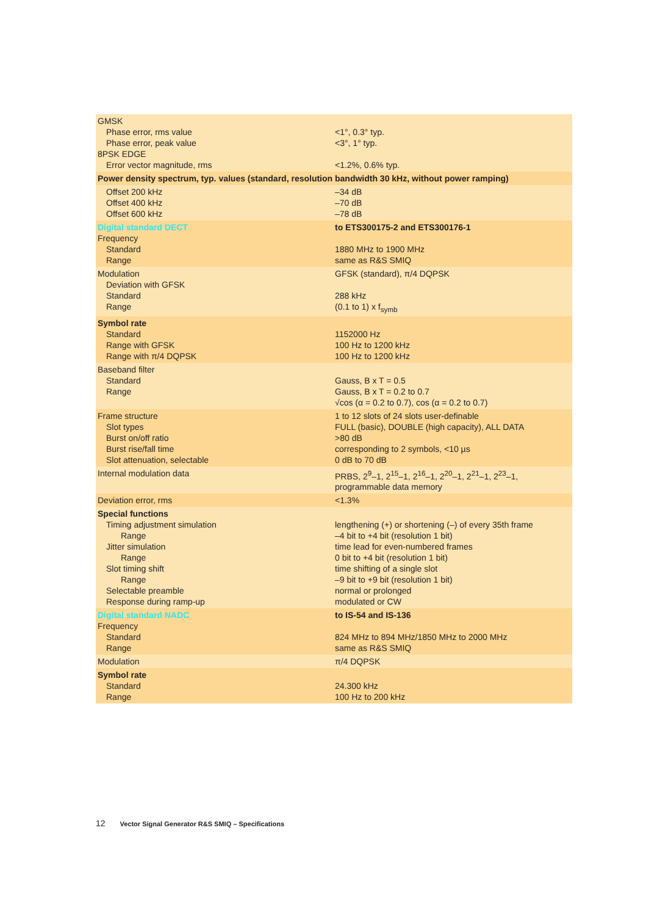| GMSK Phase error, rms value Phase error, peak value 8PSK EDGE Error vector magnitude, rms | <1°, 0.3° typ. <3°, 1° typ. <1.2%, 0.6% typ. |
| Power density spectrum, typ. values (standard, resolution bandwidth 30 kHz, without power ramping) | |
| Offset 200 kHz Offset 400 kHz Offset 600 kHz | –34 dB –70 dB –78 dB |
| Digital standard DECT Frequency Standard Range | to ETS300175-2 and ETS300176-1 1880 MHz to 1900 MHz same as R&S SMIQ |
| Modulation Deviation with GFSK Standard Range | GFSK (standard), π/4 DQPSK 288 kHz (0.1 to 1) x f<sub>symb</sub> |
| Symbol rate Standard Range with GFSK Range with π/4 DQPSK | 1152000 Hz 100 Hz to 1200 kHz 100 Hz to 1200 kHz |
| Baseband filter Standard Range | Gauss, B x T = 0.5 Gauss, B x T = 0.2 to 0.7 √cos (α = 0.2 to 0.7), cos (α = 0.2 to 0.7) |
| Frame structure Slot types Burst on/off ratio Burst rise/fall time Slot attenuation, selectable | 1 to 12 slots of 24 slots user-definable FULL (basic), DOUBLE (high capacity), ALL DATA >80 dB corresponding to 2 symbols, <10 µs 0 dB to 70 dB |
| Internal modulation data | PRBS, 2<sup>9</sup>–1, 2<sup>15</sup>–1, 2<sup>16</sup>–1, 2<sup>20</sup>–1, 2<sup>21</sup>–1, 2<sup>23</sup>–1, programmable data memory |
| Deviation error, rms | <1.3% |
| Special functions Timing adjustment simulation Range Jitter simulation Range Slot timing shift Range Selectable preamble Response during ramp-up | lengthening (+) or shortening (–) of every 35th frame –4 bit to +4 bit (resolution 1 bit) time lead for even-numbered frames 0 bit to +4 bit (resolution 1 bit) time shifting of a single slot –9 bit to +9 bit (resolution 1 bit) normal or prolonged modulated or CW |
| Digital standard NADC Frequency Standard Range | to IS-54 and IS-136 824 MHz to 894 MHz/1850 MHz to 2000 MHz same as R&S SMIQ |
| Modulation | π/4 DQPSK |
| Symbol rate Standard Range | 24.300 kHz 100 Hz to 200 kHz |
12 Vector Signal Generator R&S SMIQ – Specifications